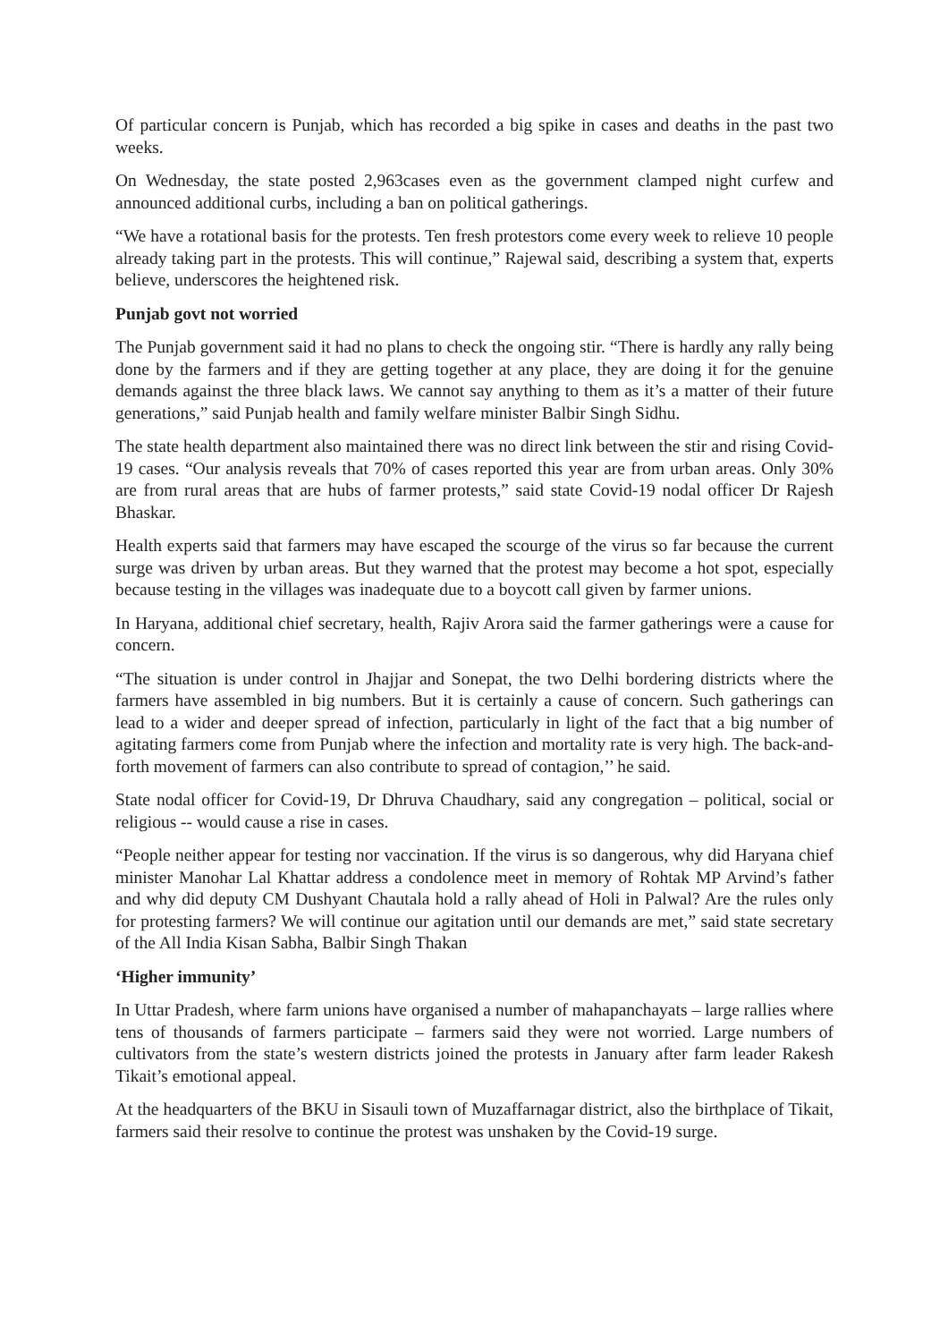Of particular concern is Punjab, which has recorded a big spike in cases and deaths in the past two weeks.
On Wednesday, the state posted 2,963cases even as the government clamped night curfew and announced additional curbs, including a ban on political gatherings.
“We have a rotational basis for the protests. Ten fresh protestors come every week to relieve 10 people already taking part in the protests. This will continue,” Rajewal said, describing a system that, experts believe, underscores the heightened risk.
Punjab govt not worried
The Punjab government said it had no plans to check the ongoing stir. “There is hardly any rally being done by the farmers and if they are getting together at any place, they are doing it for the genuine demands against the three black laws. We cannot say anything to them as it’s a matter of their future generations,” said Punjab health and family welfare minister Balbir Singh Sidhu.
The state health department also maintained there was no direct link between the stir and rising Covid-19 cases. “Our analysis reveals that 70% of cases reported this year are from urban areas. Only 30% are from rural areas that are hubs of farmer protests,” said state Covid-19 nodal officer Dr Rajesh Bhaskar.
Health experts said that farmers may have escaped the scourge of the virus so far because the current surge was driven by urban areas. But they warned that the protest may become a hot spot, especially because testing in the villages was inadequate due to a boycott call given by farmer unions.
In Haryana, additional chief secretary, health, Rajiv Arora said the farmer gatherings were a cause for concern.
“The situation is under control in Jhajjar and Sonepat, the two Delhi bordering districts where the farmers have assembled in big numbers. But it is certainly a cause of concern. Such gatherings can lead to a wider and deeper spread of infection, particularly in light of the fact that a big number of agitating farmers come from Punjab where the infection and mortality rate is very high. The back-and-forth movement of farmers can also contribute to spread of contagion,’’ he said.
State nodal officer for Covid-19, Dr Dhruva Chaudhary, said any congregation – political, social or religious -- would cause a rise in cases.
“People neither appear for testing nor vaccination. If the virus is so dangerous, why did Haryana chief minister Manohar Lal Khattar address a condolence meet in memory of Rohtak MP Arvind’s father and why did deputy CM Dushyant Chautala hold a rally ahead of Holi in Palwal? Are the rules only for protesting farmers? We will continue our agitation until our demands are met,” said state secretary of the All India Kisan Sabha, Balbir Singh Thakan
‘Higher immunity’
In Uttar Pradesh, where farm unions have organised a number of mahapanchayats – large rallies where tens of thousands of farmers participate – farmers said they were not worried. Large numbers of cultivators from the state’s western districts joined the protests in January after farm leader Rakesh Tikait’s emotional appeal.
At the headquarters of the BKU in Sisauli town of Muzaffarnagar district, also the birthplace of Tikait, farmers said their resolve to continue the protest was unshaken by the Covid-19 surge.